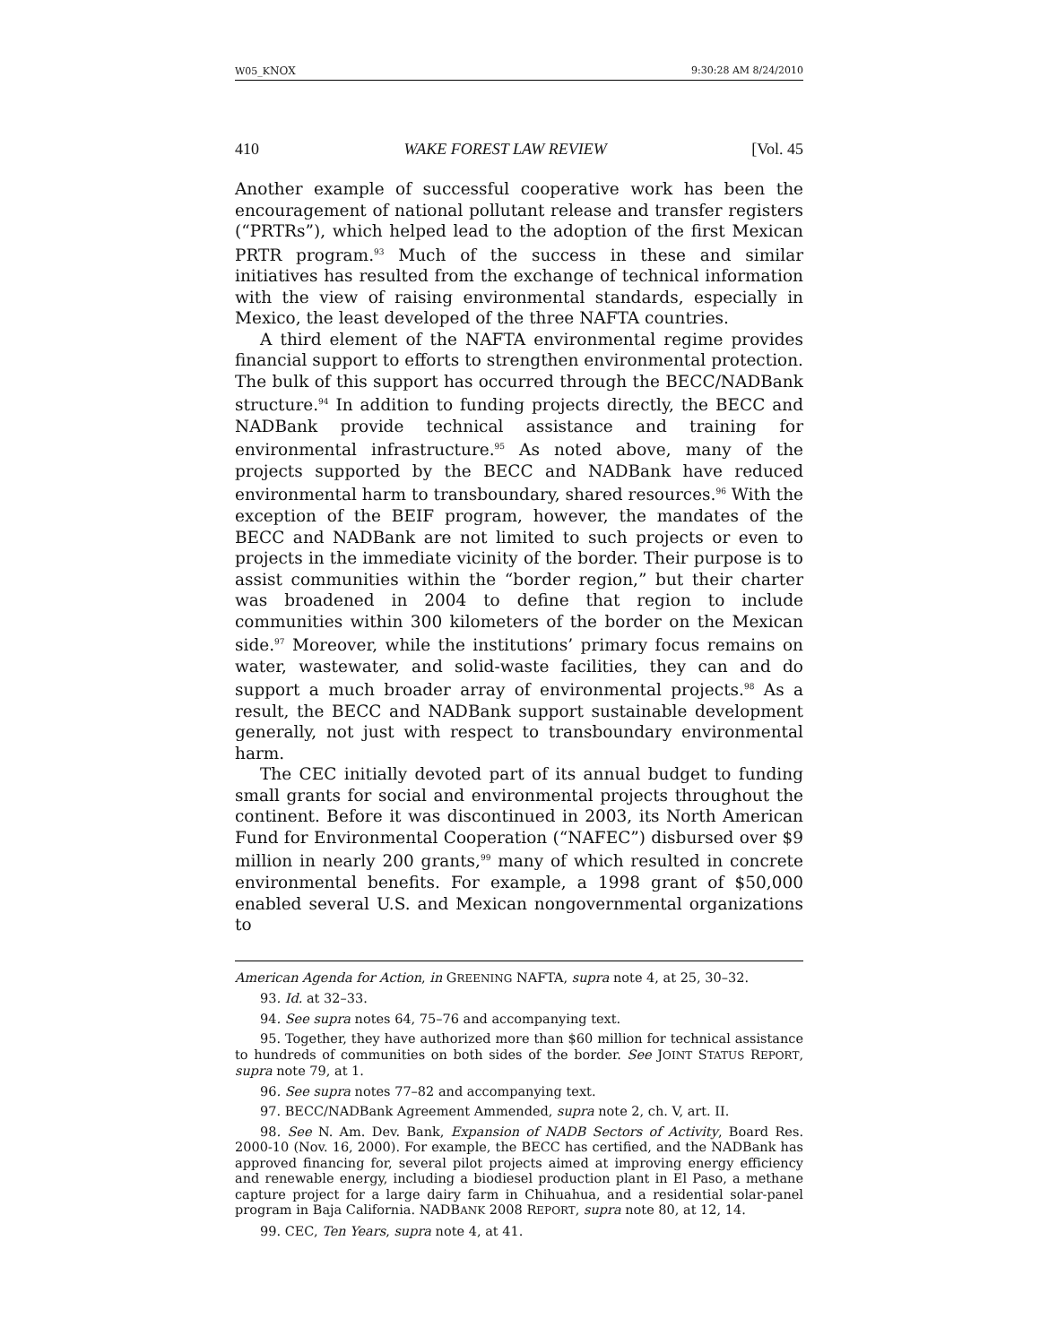W05_KNOX 9:30:28 AM 8/24/2010
410 WAKE FOREST LAW REVIEW [Vol. 45
Another example of successful cooperative work has been the encouragement of national pollutant release and transfer registers (“PRTRs”), which helped lead to the adoption of the first Mexican PRTR program.<sup>93</sup> Much of the success in these and similar initiatives has resulted from the exchange of technical information with the view of raising environmental standards, especially in Mexico, the least developed of the three NAFTA countries.
A third element of the NAFTA environmental regime provides financial support to efforts to strengthen environmental protection. The bulk of this support has occurred through the BECC/NADBank structure.<sup>94</sup> In addition to funding projects directly, the BECC and NADBank provide technical assistance and training for environmental infrastructure.<sup>95</sup> As noted above, many of the projects supported by the BECC and NADBank have reduced environmental harm to transboundary, shared resources.<sup>96</sup> With the exception of the BEIF program, however, the mandates of the BECC and NADBank are not limited to such projects or even to projects in the immediate vicinity of the border. Their purpose is to assist communities within the “border region,” but their charter was broadened in 2004 to define that region to include communities within 300 kilometers of the border on the Mexican side.<sup>97</sup> Moreover, while the institutions’ primary focus remains on water, wastewater, and solid-waste facilities, they can and do support a much broader array of environmental projects.<sup>98</sup> As a result, the BECC and NADBank support sustainable development generally, not just with respect to transboundary environmental harm.
The CEC initially devoted part of its annual budget to funding small grants for social and environmental projects throughout the continent. Before it was discontinued in 2003, its North American Fund for Environmental Cooperation (“NAFEC”) disbursed over $9 million in nearly 200 grants,<sup>99</sup> many of which resulted in concrete environmental benefits. For example, a 1998 grant of $50,000 enabled several U.S. and Mexican nongovernmental organizations to
American Agenda for Action, in GREENING NAFTA, supra note 4, at 25, 30–32.
93. Id. at 32–33.
94. See supra notes 64, 75–76 and accompanying text.
95. Together, they have authorized more than $60 million for technical assistance to hundreds of communities on both sides of the border. See JOINT STATUS REPORT, supra note 79, at 1.
96. See supra notes 77–82 and accompanying text.
97. BECC/NADBank Agreement Ammended, supra note 2, ch. V, art. II.
98. See N. Am. Dev. Bank, Expansion of NADB Sectors of Activity, Board Res. 2000-10 (Nov. 16, 2000). For example, the BECC has certified, and the NADBank has approved financing for, several pilot projects aimed at improving energy efficiency and renewable energy, including a biodiesel production plant in El Paso, a methane capture project for a large dairy farm in Chihuahua, and a residential solar-panel program in Baja California. NADBANK 2008 REPORT, supra note 80, at 12, 14.
99. CEC, Ten Years, supra note 4, at 41.